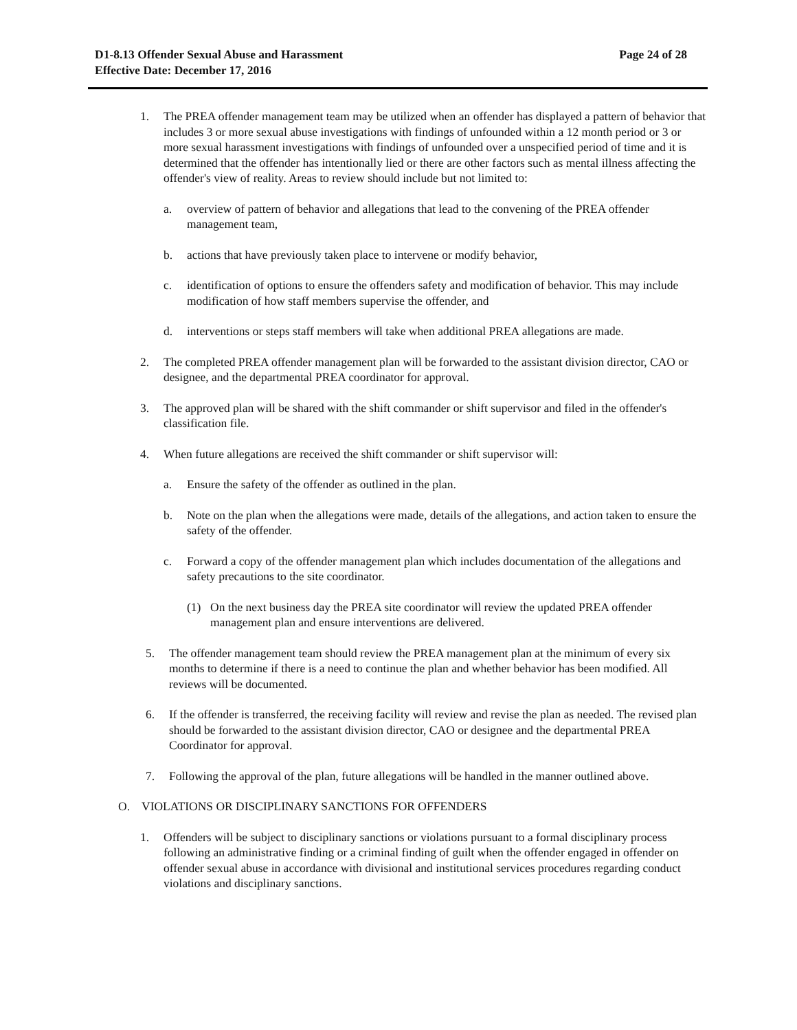D1-8.13 Offender Sexual Abuse and Harassment
Effective Date: December 17, 2016
Page 24 of 28
1. The PREA offender management team may be utilized when an offender has displayed a pattern of behavior that includes 3 or more sexual abuse investigations with findings of unfounded within a 12 month period or 3 or more sexual harassment investigations with findings of unfounded over a unspecified period of time and it is determined that the offender has intentionally lied or there are other factors such as mental illness affecting the offender's view of reality. Areas to review should include but not limited to:
a. overview of pattern of behavior and allegations that lead to the convening of the PREA offender management team,
b. actions that have previously taken place to intervene or modify behavior,
c. identification of options to ensure the offenders safety and modification of behavior. This may include modification of how staff members supervise the offender, and
d. interventions or steps staff members will take when additional PREA allegations are made.
2. The completed PREA offender management plan will be forwarded to the assistant division director, CAO or designee, and the departmental PREA coordinator for approval.
3. The approved plan will be shared with the shift commander or shift supervisor and filed in the offender's classification file.
4. When future allegations are received the shift commander or shift supervisor will:
a. Ensure the safety of the offender as outlined in the plan.
b. Note on the plan when the allegations were made, details of the allegations, and action taken to ensure the safety of the offender.
c. Forward a copy of the offender management plan which includes documentation of the allegations and safety precautions to the site coordinator.
(1) On the next business day the PREA site coordinator will review the updated PREA offender management plan and ensure interventions are delivered.
5. The offender management team should review the PREA management plan at the minimum of every six months to determine if there is a need to continue the plan and whether behavior has been modified. All reviews will be documented.
6. If the offender is transferred, the receiving facility will review and revise the plan as needed. The revised plan should be forwarded to the assistant division director, CAO or designee and the departmental PREA Coordinator for approval.
7. Following the approval of the plan, future allegations will be handled in the manner outlined above.
O. VIOLATIONS OR DISCIPLINARY SANCTIONS FOR OFFENDERS
1. Offenders will be subject to disciplinary sanctions or violations pursuant to a formal disciplinary process following an administrative finding or a criminal finding of guilt when the offender engaged in offender on offender sexual abuse in accordance with divisional and institutional services procedures regarding conduct violations and disciplinary sanctions.